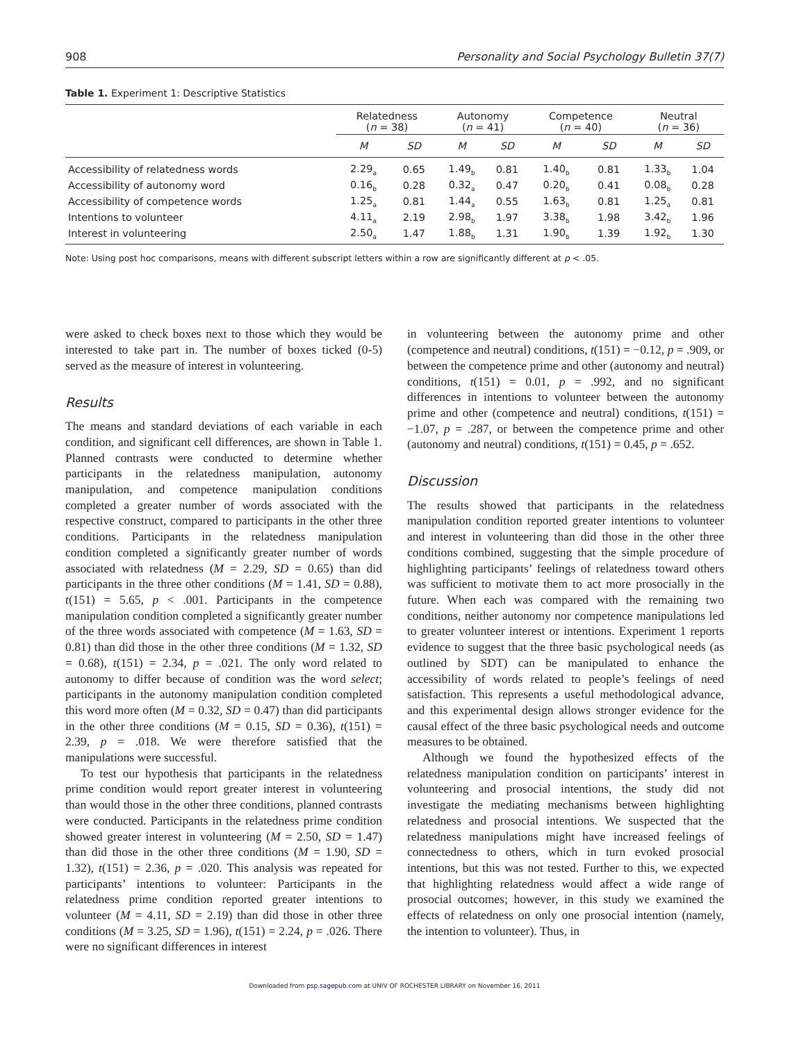908 Personality and Social Psychology Bulletin 37(7)
Table 1. Experiment 1: Descriptive Statistics
| | Relatedness ( n = 38) | | Autonomy ( n = 41) | | Competence ( n = 40) | | Neutral ( n = 36) | |
| --- | --- | --- | --- | --- | --- | --- | --- | --- |
| | M | SD | M | SD | M | SD | M | SD |
| Accessibility of relatedness words | 2.29<sub>a</sub> | 0.65 | 1.49<sub>b</sub> | 0.81 | 1.40<sub>b</sub> | 0.81 | 1.33<sub>b</sub> | 1.04 |
| Accessibility of autonomy word | 0.16<sub>b</sub> | 0.28 | 0.32<sub>a</sub> | 0.47 | 0.20<sub>b</sub> | 0.41 | 0.08<sub>b</sub> | 0.28 |
| Accessibility of competence words | 1.25<sub>a</sub> | 0.81 | 1.44<sub>a</sub> | 0.55 | 1.63<sub>b</sub> | 0.81 | 1.25<sub>a</sub> | 0.81 |
| Intentions to volunteer | 4.11<sub>a</sub> | 2.19 | 2.98<sub>b</sub> | 1.97 | 3.38<sub>b</sub> | 1.98 | 3.42<sub>b</sub> | 1.96 |
| Interest in volunteering | 2.50<sub>a</sub> | 1.47 | 1.88<sub>b</sub> | 1.31 | 1.90<sub>b</sub> | 1.39 | 1.92<sub>b</sub> | 1.30 |
Note: Using post hoc comparisons, means with different subscript letters within a row are significantly different at p < .05.
were asked to check boxes next to those which they would be interested to take part in. The number of boxes ticked (0-5) served as the measure of interest in volunteering.
Results
The means and standard deviations of each variable in each condition, and significant cell differences, are shown in Table 1. Planned contrasts were conducted to determine whether participants in the relatedness manipulation, autonomy manipulation, and competence manipulation conditions completed a greater number of words associated with the respective construct, compared to participants in the other three conditions. Participants in the relatedness manipulation condition completed a significantly greater number of words associated with relatedness (M = 2.29, SD = 0.65) than did participants in the three other conditions (M = 1.41, SD = 0.88), t(151) = 5.65, p < .001. Participants in the competence manipulation condition completed a significantly greater number of the three words associated with competence (M = 1.63, SD = 0.81) than did those in the other three conditions (M = 1.32, SD = 0.68), t(151) = 2.34, p = .021. The only word related to autonomy to differ because of condition was the word select; participants in the autonomy manipulation condition completed this word more often (M = 0.32, SD = 0.47) than did participants in the other three conditions (M = 0.15, SD = 0.36), t(151) = 2.39, p = .018. We were therefore satisfied that the manipulations were successful.
To test our hypothesis that participants in the relatedness prime condition would report greater interest in volunteering than would those in the other three conditions, planned contrasts were conducted. Participants in the relatedness prime condition showed greater interest in volunteering (M = 2.50, SD = 1.47) than did those in the other three conditions (M = 1.90, SD = 1.32), t(151) = 2.36, p = .020. This analysis was repeated for participants’ intentions to volunteer: Participants in the relatedness prime condition reported greater intentions to volunteer (M = 4.11, SD = 2.19) than did those in other three conditions (M = 3.25, SD = 1.96), t(151) = 2.24, p = .026. There were no significant differences in interest
in volunteering between the autonomy prime and other (competence and neutral) conditions, t(151) = −0.12, p = .909, or between the competence prime and other (autonomy and neutral) conditions, t(151) = 0.01, p = .992, and no significant differences in intentions to volunteer between the autonomy prime and other (competence and neutral) conditions, t(151) = −1.07, p = .287, or between the competence prime and other (autonomy and neutral) conditions, t(151) = 0.45, p = .652.
Discussion
The results showed that participants in the relatedness manipulation condition reported greater intentions to volunteer and interest in volunteering than did those in the other three conditions combined, suggesting that the simple procedure of highlighting participants’ feelings of relatedness toward others was sufficient to motivate them to act more prosocially in the future. When each was compared with the remaining two conditions, neither autonomy nor competence manipulations led to greater volunteer interest or intentions. Experiment 1 reports evidence to suggest that the three basic psychological needs (as outlined by SDT) can be manipulated to enhance the accessibility of words related to people’s feelings of need satisfaction. This represents a useful methodological advance, and this experimental design allows stronger evidence for the causal effect of the three basic psychological needs and outcome measures to be obtained.
Although we found the hypothesized effects of the relatedness manipulation condition on participants’ interest in volunteering and prosocial intentions, the study did not investigate the mediating mechanisms between highlighting relatedness and prosocial intentions. We suspected that the relatedness manipulations might have increased feelings of connectedness to others, which in turn evoked prosocial intentions, but this was not tested. Further to this, we expected that highlighting relatedness would affect a wide range of prosocial outcomes; however, in this study we examined the effects of relatedness on only one prosocial intention (namely, the intention to volunteer). Thus, in
Downloaded from psp.sagepub.com at UNIV OF ROCHESTER LIBRARY on November 16, 2011